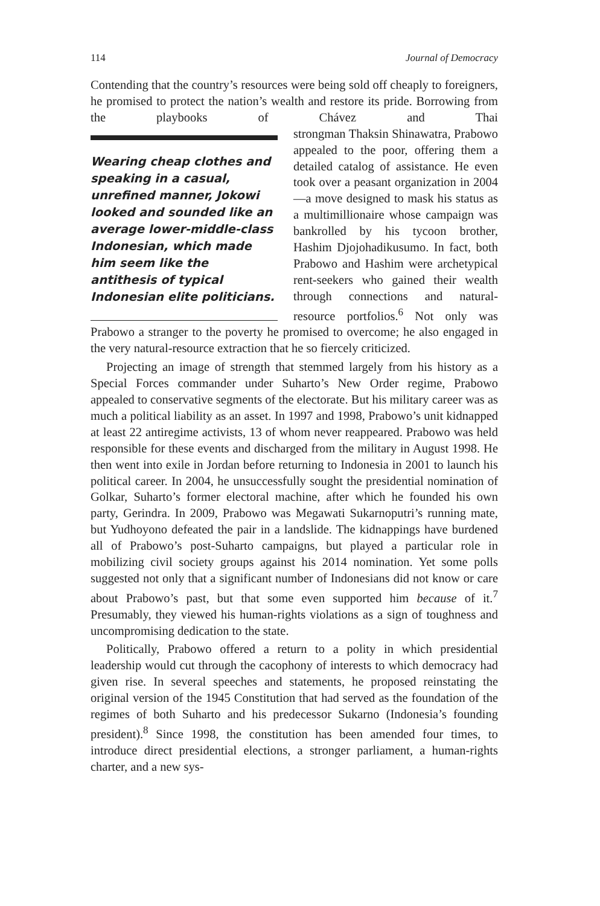114 Journal of Democracy
Contending that the country’s resources were being sold off cheaply to foreigners, he promised to protect the nation’s wealth and restore its pride. Borrowing from the playbooks of Chávez and Thai strong Wearing cheap clothes and speaking in a casual, unrefined manner, Jokowi looked and sounded like an average lower-middle-class Indonesian, which made him seem like the antithesis of typical Indonesian elite politicians. man Thaksin Shinawatra, Prabowo appealed to the poor, offering them a detailed catalog of assistance. He even took over a peasant organization in 2004—a move designed to mask his status as a multimillionaire whose campaign was bankrolled by his tycoon brother, Hashim Djojohadikusumo. In fact, both Prabowo and Hashim were archetypical rent-seekers who gained their wealth through connections and natural-resource portfolios.<sup>6</sup> Not only was Prabowo a stranger to the poverty he promised to overcome; he also engaged in the very natural-resource extraction that he so fiercely criticized.
Projecting an image of strength that stemmed largely from his history as a Special Forces commander under Suharto’s New Order regime, Prabowo appealed to conservative segments of the electorate. But his military career was as much a political liability as an asset. In 1997 and 1998, Prabowo’s unit kidnapped at least 22 antiregime activists, 13 of whom never reappeared. Prabowo was held responsible for these events and discharged from the military in August 1998. He then went into exile in Jordan before returning to Indonesia in 2001 to launch his political career. In 2004, he unsuccessfully sought the presidential nomination of Golkar, Suharto’s former electoral machine, after which he founded his own party, Gerindra. In 2009, Prabowo was Megawati Sukarnoputri’s running mate, but Yudhoyono defeated the pair in a landslide. The kidnappings have burdened all of Prabowo’s post-Suharto campaigns, but played a particular role in mobilizing civil society groups against his 2014 nomination. Yet some polls suggested not only that a significant number of Indonesians did not know or care about Prabowo’s past, but that some even supported him because of it.<sup>7</sup> Presumably, they viewed his human-rights violations as a sign of toughness and uncompromising dedication to the state.
Politically, Prabowo offered a return to a polity in which presidential leadership would cut through the cacophony of interests to which democracy had given rise. In several speeches and statements, he proposed reinstating the original version of the 1945 Constitution that had served as the foundation of the regimes of both Suharto and his predecessor Sukarno (Indonesia’s founding president).<sup>8</sup> Since 1998, the constitution has been amended four times, to introduce direct presidential elections, a stronger parliament, a human-rights charter, and a new sys-